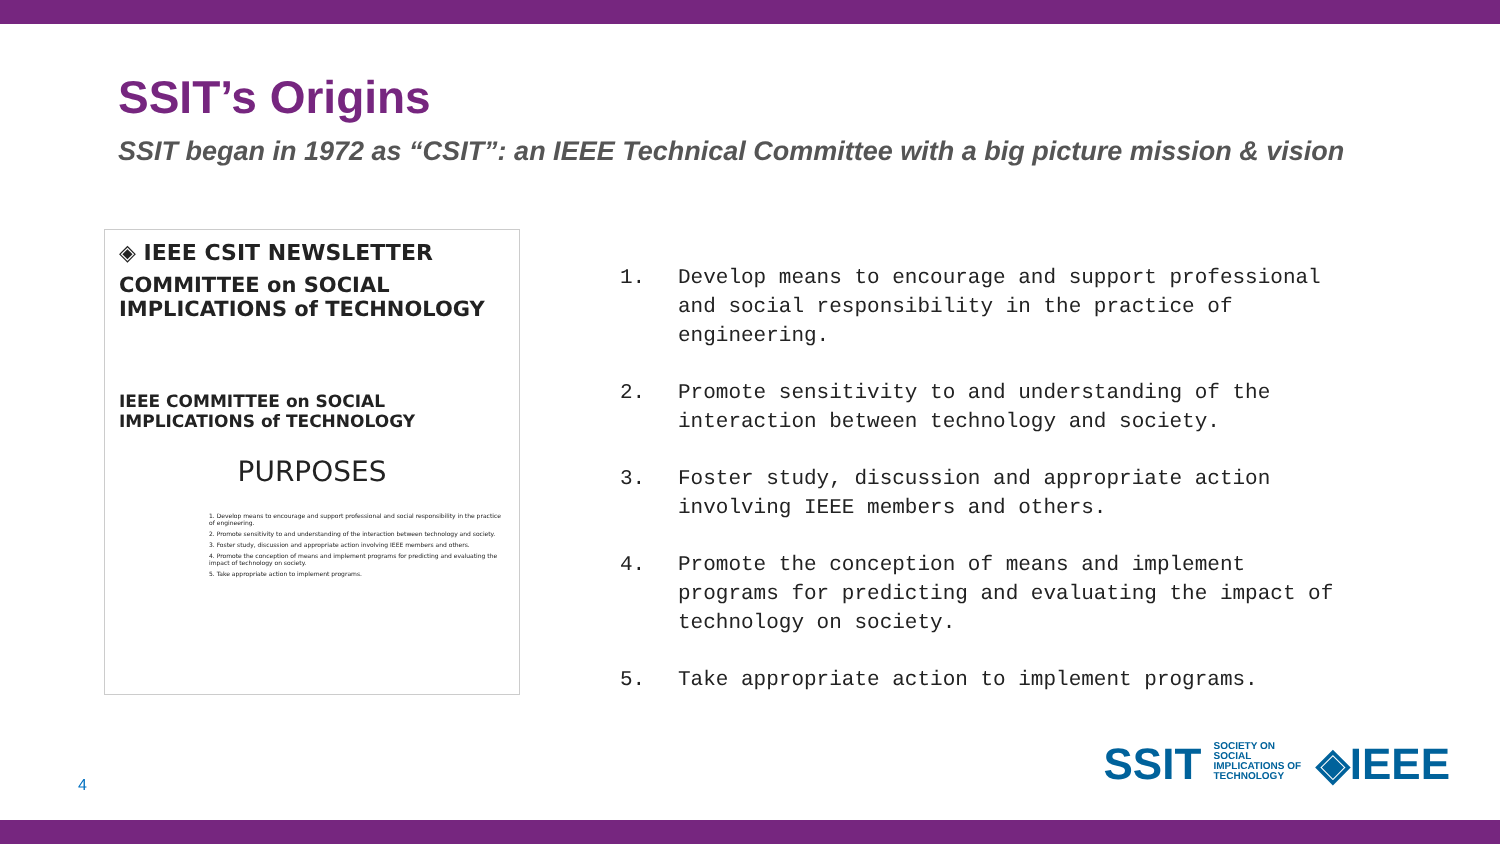SSIT’s Origins
SSIT began in 1972 as “CSIT”: an IEEE Technical Committee with a big picture mission & vision
◈ IEEE CSIT NEWSLETTER
COMMITTEE on SOCIAL IMPLICATIONS of TECHNOLOGY
IEEE COMMITTEE on SOCIAL IMPLICATIONS of TECHNOLOGY
PURPOSES
1. Develop means to encourage and support professional and social responsibility in the practice of engineering.
2. Promote sensitivity to and understanding of the interaction between technology and society.
3. Foster study, discussion and appropriate action involving IEEE members and others.
4. Promote the conception of means and implement programs for predicting and evaluating the impact of technology on society.
5. Take appropriate action to implement programs.
1. Develop means to encourage and support professional and social responsibility in the practice of engineering.
2. Promote sensitivity to and understanding of the interaction between technology and society.
3. Foster study, discussion and appropriate action involving IEEE members and others.
4. Promote the conception of means and implement programs for predicting and evaluating the impact of technology on society.
5. Take appropriate action to implement programs.
4
SSIT SOCIETY ON SOCIAL IMPLICATIONS OF TECHNOLOGY ◈IEEE